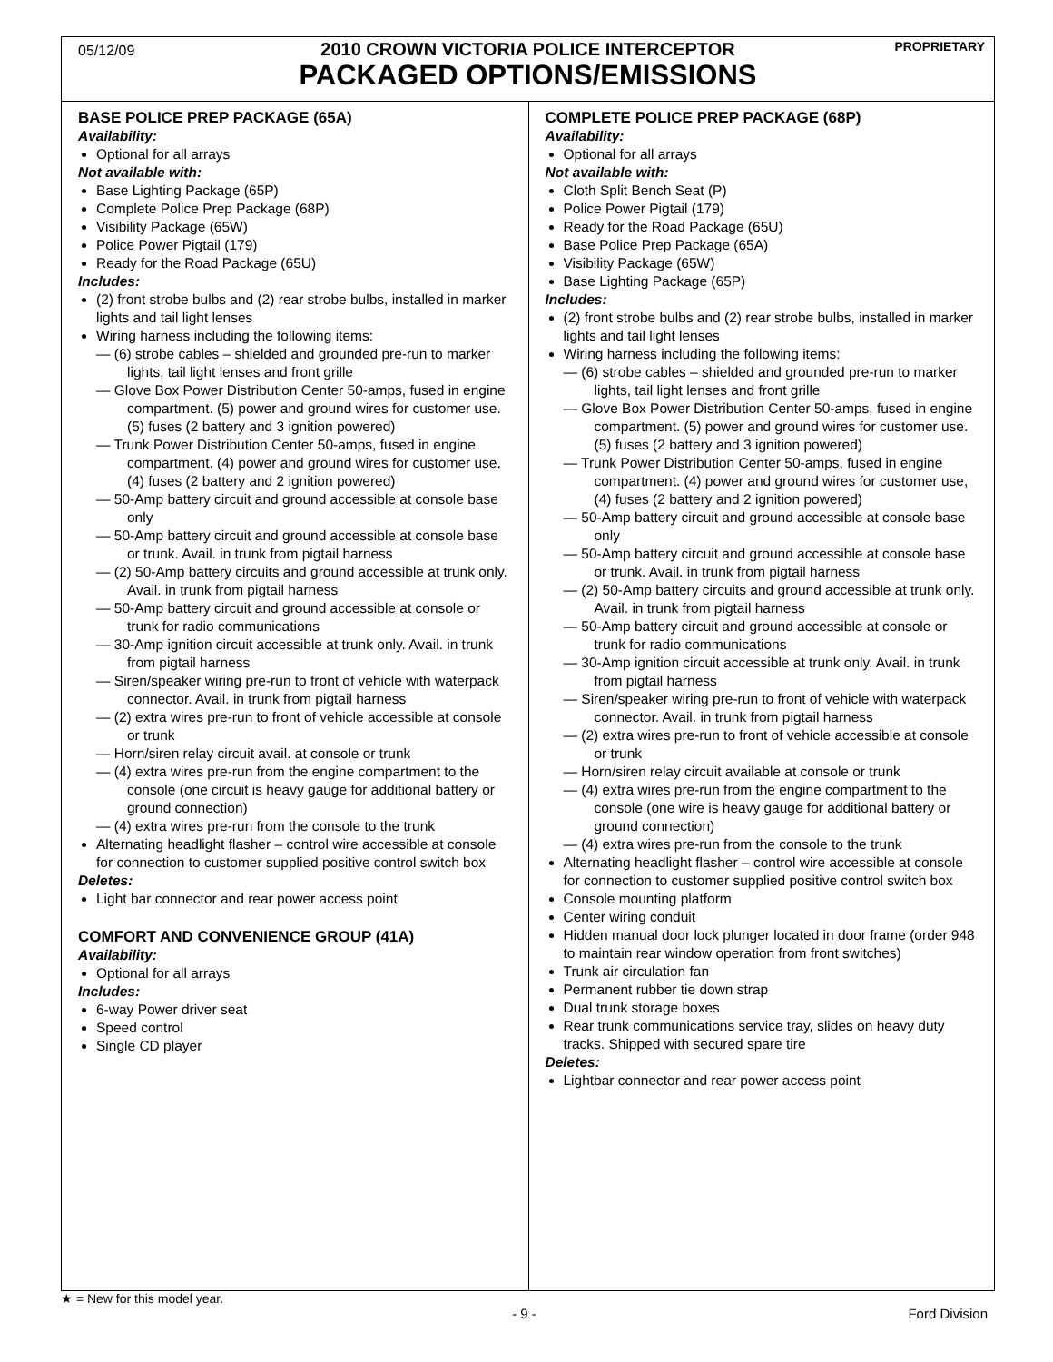05/12/09 PROPRIETARY
2010 CROWN VICTORIA POLICE INTERCEPTOR
PACKAGED OPTIONS/EMISSIONS
BASE POLICE PREP PACKAGE (65A)
Availability:
Optional for all arrays
Not available with:
Base Lighting Package (65P)
Complete Police Prep Package (68P)
Visibility Package (65W)
Police Power Pigtail (179)
Ready for the Road Package (65U)
Includes:
(2) front strobe bulbs and (2) rear strobe bulbs, installed in marker lights and tail light lenses
Wiring harness including the following items:
— (6) strobe cables – shielded and grounded pre-run to marker lights, tail light lenses and front grille
— Glove Box Power Distribution Center 50-amps, fused in engine compartment. (5) power and ground wires for customer use. (5) fuses (2 battery and 3 ignition powered)
— Trunk Power Distribution Center 50-amps, fused in engine compartment. (4) power and ground wires for customer use, (4) fuses (2 battery and 2 ignition powered)
— 50-Amp battery circuit and ground accessible at console base only
— 50-Amp battery circuit and ground accessible at console base or trunk. Avail. in trunk from pigtail harness
— (2) 50-Amp battery circuits and ground accessible at trunk only. Avail. in trunk from pigtail harness
— 50-Amp battery circuit and ground accessible at console or trunk for radio communications
— 30-Amp ignition circuit accessible at trunk only. Avail. in trunk from pigtail harness
— Siren/speaker wiring pre-run to front of vehicle with waterpack connector. Avail. in trunk from pigtail harness
— (2) extra wires pre-run to front of vehicle accessible at console or trunk
— Horn/siren relay circuit avail. at console or trunk
— (4) extra wires pre-run from the engine compartment to the console (one circuit is heavy gauge for additional battery or ground connection)
— (4) extra wires pre-run from the console to the trunk
Alternating headlight flasher – control wire accessible at console for connection to customer supplied positive control switch box
Deletes:
Light bar connector and rear power access point
COMFORT AND CONVENIENCE GROUP (41A)
Availability:
Optional for all arrays
Includes:
6-way Power driver seat
Speed control
Single CD player
COMPLETE POLICE PREP PACKAGE (68P)
Availability:
Optional for all arrays
Not available with:
Cloth Split Bench Seat (P)
Police Power Pigtail (179)
Ready for the Road Package (65U)
Base Police Prep Package (65A)
Visibility Package (65W)
Base Lighting Package (65P)
Includes:
(2) front strobe bulbs and (2) rear strobe bulbs, installed in marker lights and tail light lenses
Wiring harness including the following items:
— (6) strobe cables – shielded and grounded pre-run to marker lights, tail light lenses and front grille
— Glove Box Power Distribution Center 50-amps, fused in engine compartment. (5) power and ground wires for customer use. (5) fuses (2 battery and 3 ignition powered)
— Trunk Power Distribution Center 50-amps, fused in engine compartment. (4) power and ground wires for customer use, (4) fuses (2 battery and 2 ignition powered)
— 50-Amp battery circuit and ground accessible at console base only
— 50-Amp battery circuit and ground accessible at console base or trunk. Avail. in trunk from pigtail harness
— (2) 50-Amp battery circuits and ground accessible at trunk only. Avail. in trunk from pigtail harness
— 50-Amp battery circuit and ground accessible at console or trunk for radio communications
— 30-Amp ignition circuit accessible at trunk only. Avail. in trunk from pigtail harness
— Siren/speaker wiring pre-run to front of vehicle with waterpack connector. Avail. in trunk from pigtail harness
— (2) extra wires pre-run to front of vehicle accessible at console or trunk
— Horn/siren relay circuit available at console or trunk
— (4) extra wires pre-run from the engine compartment to the console (one wire is heavy gauge for additional battery or ground connection)
— (4) extra wires pre-run from the console to the trunk
Alternating headlight flasher – control wire accessible at console for connection to customer supplied positive control switch box
Console mounting platform
Center wiring conduit
Hidden manual door lock plunger located in door frame (order 948 to maintain rear window operation from front switches)
Trunk air circulation fan
Permanent rubber tie down strap
Dual trunk storage boxes
Rear trunk communications service tray, slides on heavy duty tracks. Shipped with secured spare tire
Deletes:
Lightbar connector and rear power access point
★ = New for this model year.
- 9 - Ford Division